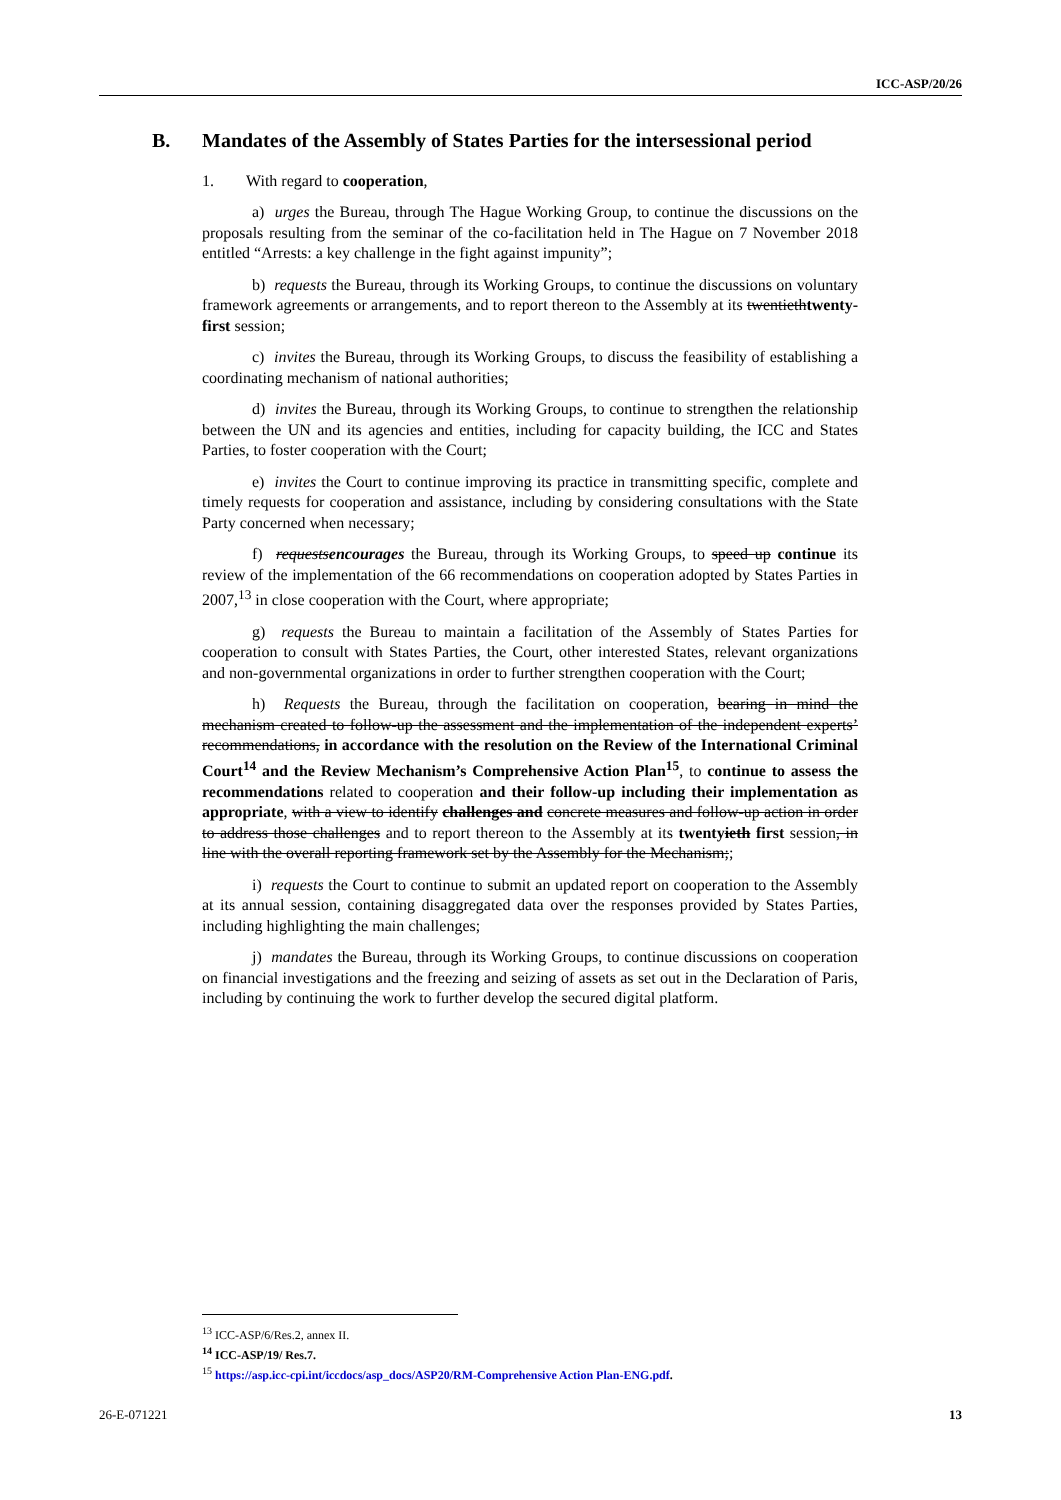ICC-ASP/20/26
B. Mandates of the Assembly of States Parties for the intersessional period
1. With regard to cooperation,
a) urges the Bureau, through The Hague Working Group, to continue the discussions on the proposals resulting from the seminar of the co-facilitation held in The Hague on 7 November 2018 entitled “Arrests: a key challenge in the fight against impunity”;
b) requests the Bureau, through its Working Groups, to continue the discussions on voluntary framework agreements or arrangements, and to report thereon to the Assembly at its twentiethtwenty-first session;
c) invites the Bureau, through its Working Groups, to discuss the feasibility of establishing a coordinating mechanism of national authorities;
d) invites the Bureau, through its Working Groups, to continue to strengthen the relationship between the UN and its agencies and entities, including for capacity building, the ICC and States Parties, to foster cooperation with the Court;
e) invites the Court to continue improving its practice in transmitting specific, complete and timely requests for cooperation and assistance, including by considering consultations with the State Party concerned when necessary;
f) requestsencourages the Bureau, through its Working Groups, to speed up continue its review of the implementation of the 66 recommendations on cooperation adopted by States Parties in 2007,<sup>13</sup> in close cooperation with the Court, where appropriate;
g) requests the Bureau to maintain a facilitation of the Assembly of States Parties for cooperation to consult with States Parties, the Court, other interested States, relevant organizations and non-governmental organizations in order to further strengthen cooperation with the Court;
h) Requests the Bureau, through the facilitation on cooperation, bearing in mind the mechanism created to follow-up the assessment and the implementation of the independent experts’ recommendations, in accordance with the resolution on the Review of the International Criminal Court<sup>14</sup> and the Review Mechanism’s Comprehensive Action Plan<sup>15</sup>, to continue to assess the recommendations related to cooperation and their follow-up including their implementation as appropriate, with a view to identify challenges and concrete measures and follow-up action in order to address those challenges and to report thereon to the Assembly at its twentyieth first session, in line with the overall reporting framework set by the Assembly for the Mechanism;;
i) requests the Court to continue to submit an updated report on cooperation to the Assembly at its annual session, containing disaggregated data over the responses provided by States Parties, including highlighting the main challenges;
j) mandates the Bureau, through its Working Groups, to continue discussions on cooperation on financial investigations and the freezing and seizing of assets as set out in the Declaration of Paris, including by continuing the work to further develop the secured digital platform.
<sup>13</sup> ICC-ASP/6/Res.2, annex II.
<sup>14</sup> ICC-ASP/19/ Res.7.
<sup>15</sup> https://asp.icc-cpi.int/iccdocs/asp_docs/ASP20/RM-Comprehensive Action Plan-ENG.pdf.
26-E-071221 13